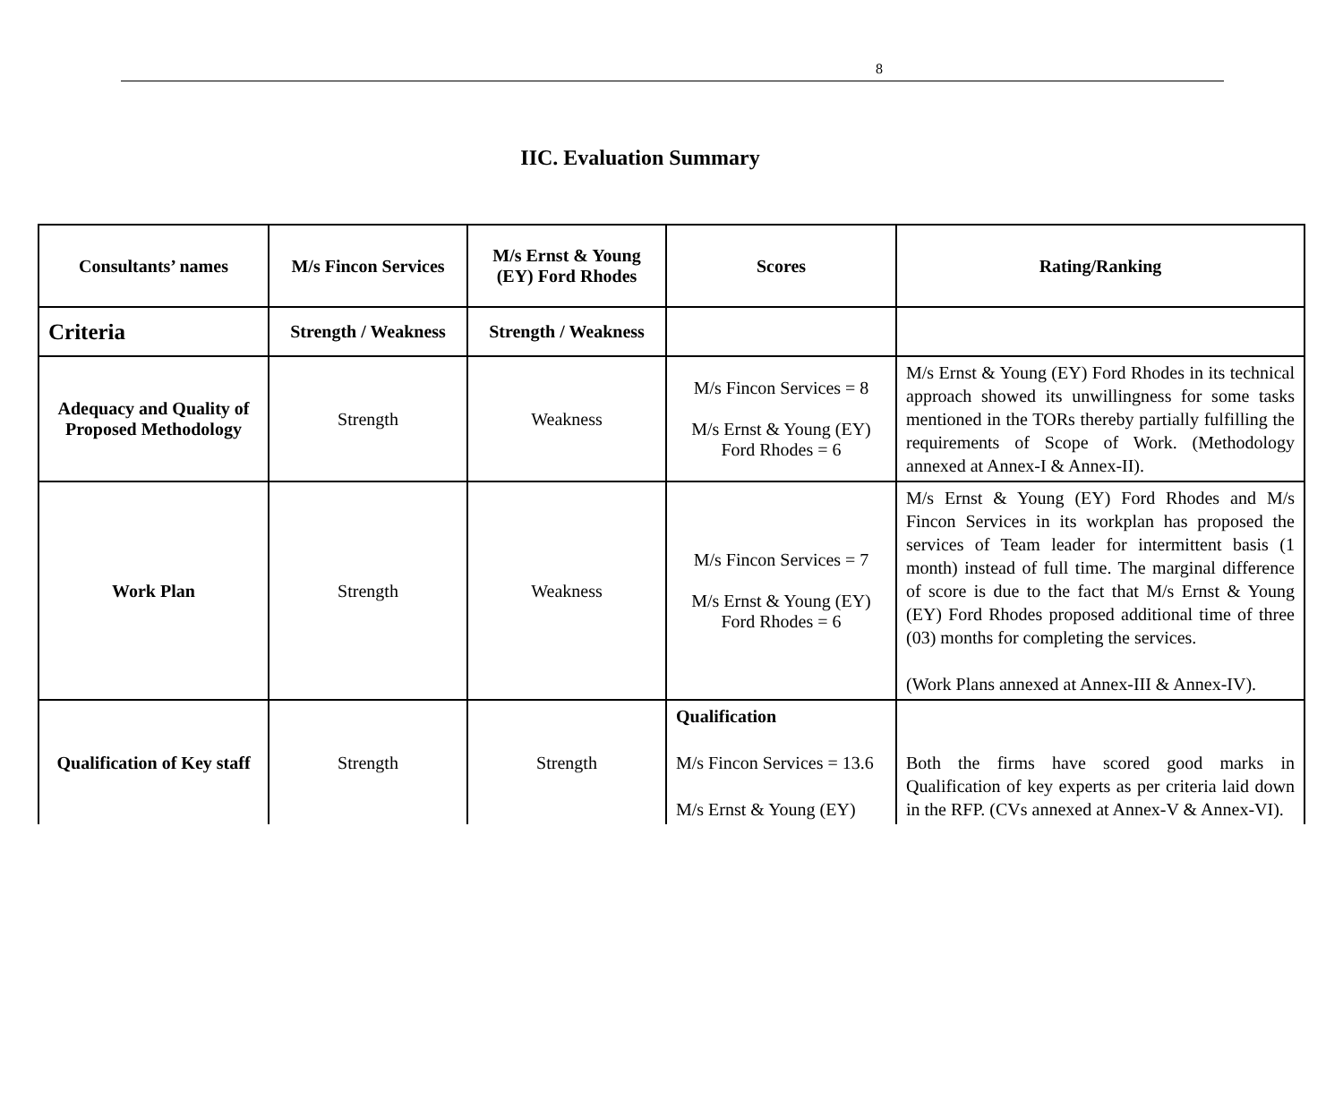8
IIC. Evaluation Summary
| Consultants’ names | M/s Fincon Services | M/s Ernst & Young (EY) Ford Rhodes | Scores | Rating/Ranking |
| --- | --- | --- | --- | --- |
| Criteria | Strength / Weakness | Strength / Weakness | | |
| Adequacy and Quality of Proposed Methodology | Strength | Weakness | M/s Fincon Services = 8 M/s Ernst & Young (EY) Ford Rhodes = 6 | M/s Ernst & Young (EY) Ford Rhodes in its technical approach showed its unwillingness for some tasks mentioned in the TORs thereby partially fulfilling the requirements of Scope of Work. (Methodology annexed at Annex-I & Annex-II). |
| Work Plan | Strength | Weakness | M/s Fincon Services = 7 M/s Ernst & Young (EY) Ford Rhodes = 6 | M/s Ernst & Young (EY) Ford Rhodes and M/s Fincon Services in its workplan has proposed the services of Team leader for intermittent basis (1 month) instead of full time. The marginal difference of score is due to the fact that M/s Ernst & Young (EY) Ford Rhodes proposed additional time of three (03) months for completing the services. (Work Plans annexed at Annex-III & Annex-IV). |
| Qualification of Key staff | Strength | Strength | Qualification M/s Fincon Services = 13.6 M/s Ernst & Young (EY) | Both the firms have scored good marks in Qualification of key experts as per criteria laid down in the RFP. (CVs annexed at Annex-V & Annex-VI). |